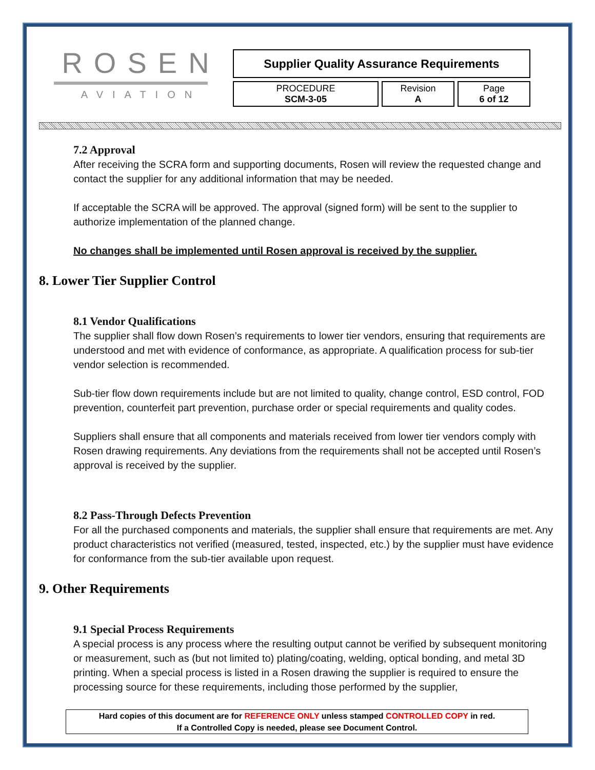ROSEN
AVIATION
| Supplier Quality Assurance Requirements | | |
| PROCEDURE SCM-3-05 | Revision A | Page 6 of 12 |
7.2 Approval
After receiving the SCRA form and supporting documents, Rosen will review the requested change and contact the supplier for any additional information that may be needed.
If acceptable the SCRA will be approved. The approval (signed form) will be sent to the supplier to authorize implementation of the planned change.
No changes shall be implemented until Rosen approval is received by the supplier.
8. Lower Tier Supplier Control
8.1 Vendor Qualifications
The supplier shall flow down Rosen’s requirements to lower tier vendors, ensuring that requirements are understood and met with evidence of conformance, as appropriate. A qualification process for sub-tier vendor selection is recommended.
Sub-tier flow down requirements include but are not limited to quality, change control, ESD control, FOD prevention, counterfeit part prevention, purchase order or special requirements and quality codes.
Suppliers shall ensure that all components and materials received from lower tier vendors comply with Rosen drawing requirements. Any deviations from the requirements shall not be accepted until Rosen’s approval is received by the supplier.
8.2 Pass-Through Defects Prevention
For all the purchased components and materials, the supplier shall ensure that requirements are met. Any product characteristics not verified (measured, tested, inspected, etc.) by the supplier must have evidence for conformance from the sub-tier available upon request.
9. Other Requirements
9.1 Special Process Requirements
A special process is any process where the resulting output cannot be verified by subsequent monitoring or measurement, such as (but not limited to) plating/coating, welding, optical bonding, and metal 3D printing. When a special process is listed in a Rosen drawing the supplier is required to ensure the processing source for these requirements, including those performed by the supplier,
Hard copies of this document are for REFERENCE ONLY unless stamped CONTROLLED COPY in red.
If a Controlled Copy is needed, please see Document Control.